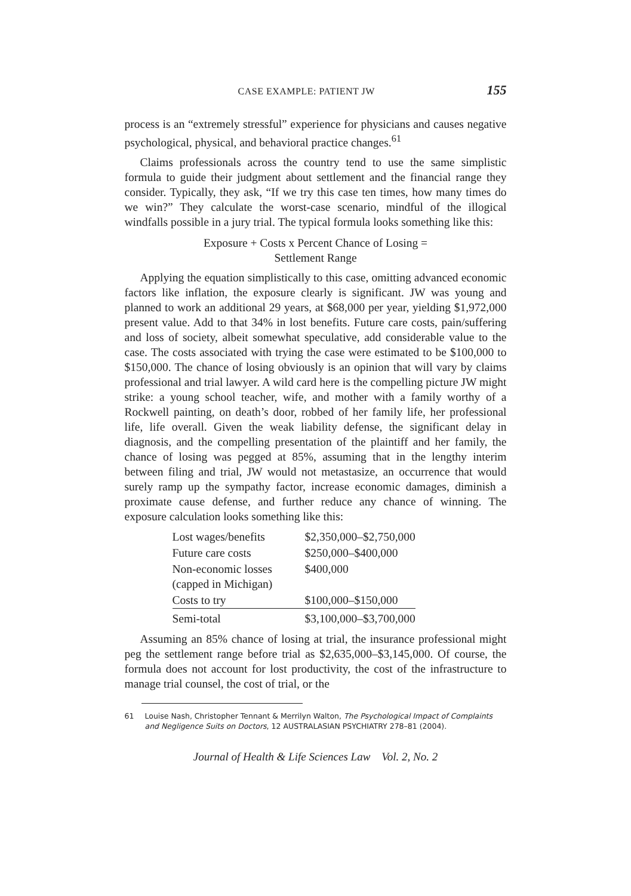CASE EXAMPLE: PATIENT JW 155
process is an “extremely stressful” experience for physicians and causes negative psychological, physical, and behavioral practice changes.<sup>61</sup>
Claims professionals across the country tend to use the same simplistic formula to guide their judgment about settlement and the financial range they consider. Typically, they ask, “If we try this case ten times, how many times do we win?” They calculate the worst-case scenario, mindful of the illogical windfalls possible in a jury trial. The typical formula looks something like this:
Exposure + Costs x Percent Chance of Losing =
Settlement Range
Applying the equation simplistically to this case, omitting advanced economic factors like inflation, the exposure clearly is significant. JW was young and planned to work an additional 29 years, at $68,000 per year, yielding $1,972,000 present value. Add to that 34% in lost benefits. Future care costs, pain/suffering and loss of society, albeit somewhat speculative, add considerable value to the case. The costs associated with trying the case were estimated to be $100,000 to $150,000. The chance of losing obviously is an opinion that will vary by claims professional and trial lawyer. A wild card here is the compelling picture JW might strike: a young school teacher, wife, and mother with a family worthy of a Rockwell painting, on death’s door, robbed of her family life, her professional life, life overall. Given the weak liability defense, the significant delay in diagnosis, and the compelling presentation of the plaintiff and her family, the chance of losing was pegged at 85%, assuming that in the lengthy interim between filing and trial, JW would not metastasize, an occurrence that would surely ramp up the sympathy factor, increase economic damages, diminish a proximate cause defense, and further reduce any chance of winning. The exposure calculation looks something like this:
| Lost wages/benefits | $2,350,000–$2,750,000 |
| Future care costs | $250,000–$400,000 |
| Non-economic losses (capped in Michigan) | $400,000 |
| Costs to try | $100,000–$150,000 |
| Semi-total | $3,100,000–$3,700,000 |
Assuming an 85% chance of losing at trial, the insurance professional might peg the settlement range before trial as $2,635,000–$3,145,000. Of course, the formula does not account for lost productivity, the cost of the infrastructure to manage trial counsel, the cost of trial, or the
61 Louise Nash, Christopher Tennant & Merrilyn Walton, The Psychological Impact of Complaints and Negligence Suits on Doctors, 12 AUSTRALASIAN PSYCHIATRY 278–81 (2004).
Journal of Health & Life Sciences Law Vol. 2, No. 2